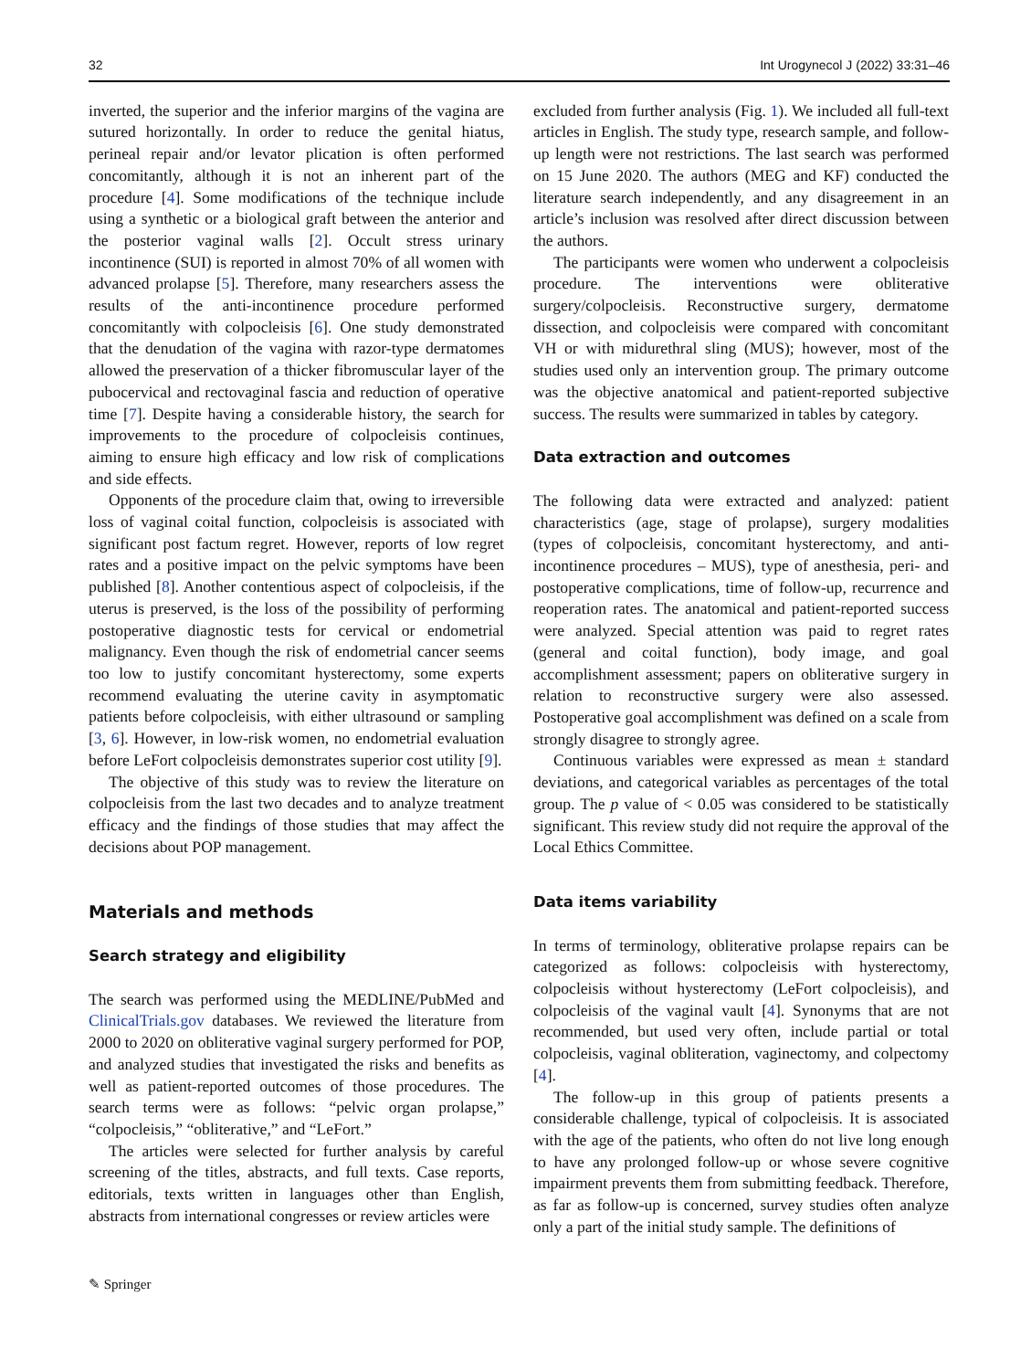32 Int Urogynecol J (2022) 33:31–46
inverted, the superior and the inferior margins of the vagina are sutured horizontally. In order to reduce the genital hiatus, perineal repair and/or levator plication is often performed concomitantly, although it is not an inherent part of the procedure [4]. Some modifications of the technique include using a synthetic or a biological graft between the anterior and the posterior vaginal walls [2]. Occult stress urinary incontinence (SUI) is reported in almost 70% of all women with advanced prolapse [5]. Therefore, many researchers assess the results of the anti-incontinence procedure performed concomitantly with colpocleisis [6]. One study demonstrated that the denudation of the vagina with razor-type dermatomes allowed the preservation of a thicker fibromuscular layer of the pubocervical and rectovaginal fascia and reduction of operative time [7]. Despite having a considerable history, the search for improvements to the procedure of colpocleisis continues, aiming to ensure high efficacy and low risk of complications and side effects.
Opponents of the procedure claim that, owing to irreversible loss of vaginal coital function, colpocleisis is associated with significant post factum regret. However, reports of low regret rates and a positive impact on the pelvic symptoms have been published [8]. Another contentious aspect of colpocleisis, if the uterus is preserved, is the loss of the possibility of performing postoperative diagnostic tests for cervical or endometrial malignancy. Even though the risk of endometrial cancer seems too low to justify concomitant hysterectomy, some experts recommend evaluating the uterine cavity in asymptomatic patients before colpocleisis, with either ultrasound or sampling [3, 6]. However, in low-risk women, no endometrial evaluation before LeFort colpocleisis demonstrates superior cost utility [9].
The objective of this study was to review the literature on colpocleisis from the last two decades and to analyze treatment efficacy and the findings of those studies that may affect the decisions about POP management.
Materials and methods
Search strategy and eligibility
The search was performed using the MEDLINE/PubMed and ClinicalTrials.gov databases. We reviewed the literature from 2000 to 2020 on obliterative vaginal surgery performed for POP, and analyzed studies that investigated the risks and benefits as well as patient-reported outcomes of those procedures. The search terms were as follows: “pelvic organ prolapse,” “colpocleisis,” “obliterative,” and “LeFort.”
The articles were selected for further analysis by careful screening of the titles, abstracts, and full texts. Case reports, editorials, texts written in languages other than English, abstracts from international congresses or review articles were
excluded from further analysis (Fig. 1). We included all full-text articles in English. The study type, research sample, and follow-up length were not restrictions. The last search was performed on 15 June 2020. The authors (MEG and KF) conducted the literature search independently, and any disagreement in an article’s inclusion was resolved after direct discussion between the authors.
The participants were women who underwent a colpocleisis procedure. The interventions were obliterative surgery/colpocleisis. Reconstructive surgery, dermatome dissection, and colpocleisis were compared with concomitant VH or with midurethral sling (MUS); however, most of the studies used only an intervention group. The primary outcome was the objective anatomical and patient-reported subjective success. The results were summarized in tables by category.
Data extraction and outcomes
The following data were extracted and analyzed: patient characteristics (age, stage of prolapse), surgery modalities (types of colpocleisis, concomitant hysterectomy, and anti-incontinence procedures – MUS), type of anesthesia, peri- and postoperative complications, time of follow-up, recurrence and reoperation rates. The anatomical and patient-reported success were analyzed. Special attention was paid to regret rates (general and coital function), body image, and goal accomplishment assessment; papers on obliterative surgery in relation to reconstructive surgery were also assessed. Postoperative goal accomplishment was defined on a scale from strongly disagree to strongly agree.
Continuous variables were expressed as mean ± standard deviations, and categorical variables as percentages of the total group. The p value of < 0.05 was considered to be statistically significant. This review study did not require the approval of the Local Ethics Committee.
Data items variability
In terms of terminology, obliterative prolapse repairs can be categorized as follows: colpocleisis with hysterectomy, colpocleisis without hysterectomy (LeFort colpocleisis), and colpocleisis of the vaginal vault [4]. Synonyms that are not recommended, but used very often, include partial or total colpocleisis, vaginal obliteration, vaginectomy, and colpectomy [4].
The follow-up in this group of patients presents a considerable challenge, typical of colpocleisis. It is associated with the age of the patients, who often do not live long enough to have any prolonged follow-up or whose severe cognitive impairment prevents them from submitting feedback. Therefore, as far as follow-up is concerned, survey studies often analyze only a part of the initial study sample. The definitions of
✎ Springer